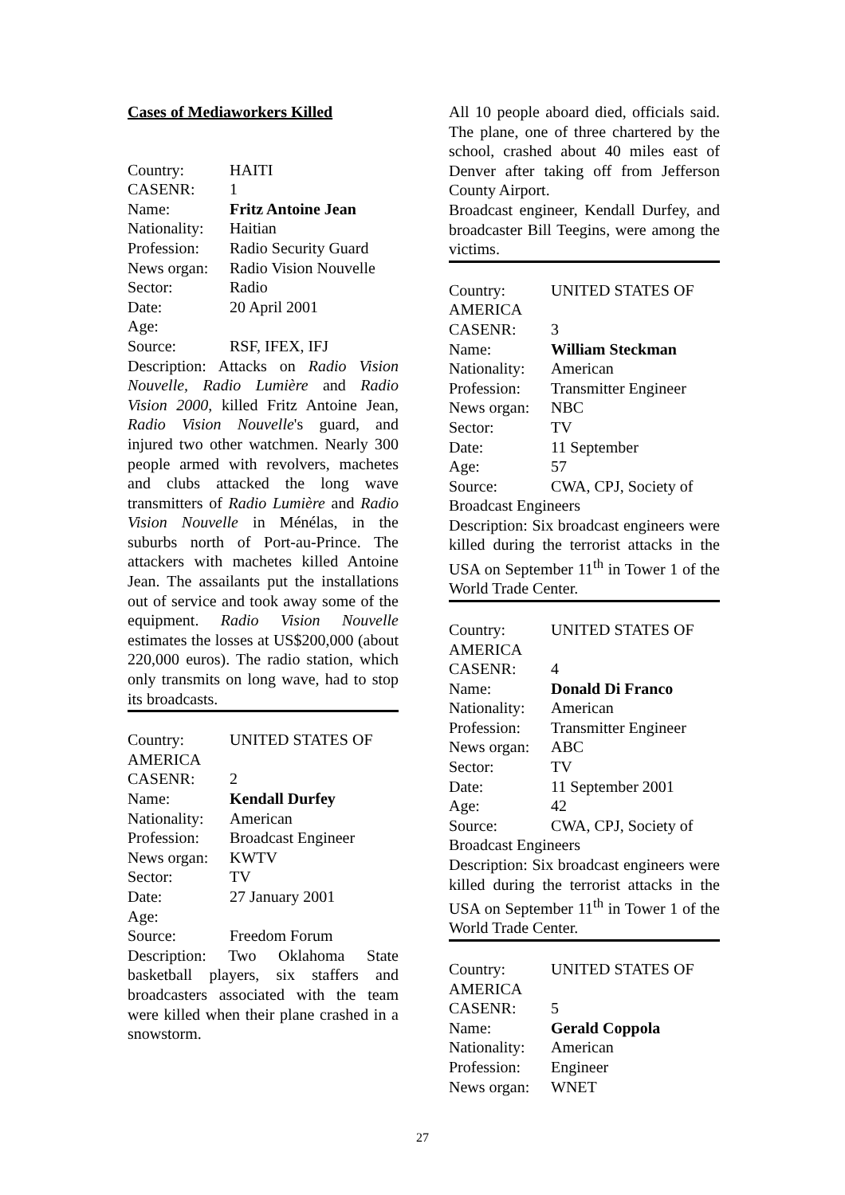Cases of Mediaworkers Killed
Country: HAITI
CASENR: 1
Name: Fritz Antoine Jean
Nationality: Haitian
Profession: Radio Security Guard
News organ: Radio Vision Nouvelle
Sector: Radio
Date: 20 April 2001
Age:
Source: RSF, IFEX, IFJ
Description: Attacks on Radio Vision Nouvelle, Radio Lumière and Radio Vision 2000, killed Fritz Antoine Jean, Radio Vision Nouvelle's guard, and injured two other watchmen. Nearly 300 people armed with revolvers, machetes and clubs attacked the long wave transmitters of Radio Lumière and Radio Vision Nouvelle in Ménélas, in the suburbs north of Port-au-Prince. The attackers with machetes killed Antoine Jean. The assailants put the installations out of service and took away some of the equipment. Radio Vision Nouvelle estimates the losses at US$200,000 (about 220,000 euros). The radio station, which only transmits on long wave, had to stop its broadcasts.
Country: UNITED STATES OF
AMERICA
CASENR: 2
Name: Kendall Durfey
Nationality: American
Profession: Broadcast Engineer
News organ: KWTV
Sector: TV
Date: 27 January 2001
Age:
Source: Freedom Forum
Description: Two Oklahoma State basketball players, six staffers and broadcasters associated with the team were killed when their plane crashed in a snowstorm.
All 10 people aboard died, officials said. The plane, one of three chartered by the school, crashed about 40 miles east of Denver after taking off from Jefferson County Airport.
Broadcast engineer, Kendall Durfey, and broadcaster Bill Teegins, were among the victims.
Country: UNITED STATES OF
AMERICA
CASENR: 3
Name: William Steckman
Nationality: American
Profession: Transmitter Engineer
News organ: NBC
Sector: TV
Date: 11 September
Age: 57
Source: CWA, CPJ, Society of
Broadcast Engineers
Description: Six broadcast engineers were killed during the terrorist attacks in the USA on September 11<sup>th</sup> in Tower 1 of the World Trade Center.
Country: UNITED STATES OF
AMERICA
CASENR: 4
Name: Donald Di Franco
Nationality: American
Profession: Transmitter Engineer
News organ: ABC
Sector: TV
Date: 11 September 2001
Age: 42
Source: CWA, CPJ, Society of
Broadcast Engineers
Description: Six broadcast engineers were killed during the terrorist attacks in the USA on September 11<sup>th</sup> in Tower 1 of the World Trade Center.
Country: UNITED STATES OF
AMERICA
CASENR: 5
Name: Gerald Coppola
Nationality: American
Profession: Engineer
News organ: WNET
27